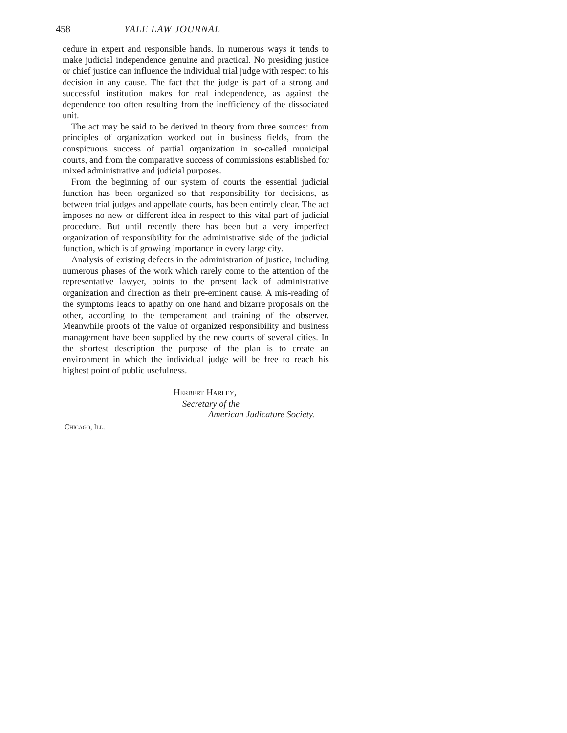458 YALE LAW JOURNAL
cedure in expert and responsible hands. In numerous ways it tends to make judicial independence genuine and practical. No presiding justice or chief justice can influence the individual trial judge with respect to his decision in any cause. The fact that the judge is part of a strong and successful institution makes for real independence, as against the dependence too often resulting from the inefficiency of the dissociated unit.
The act may be said to be derived in theory from three sources: from principles of organization worked out in business fields, from the conspicuous success of partial organization in so-called municipal courts, and from the comparative success of commissions established for mixed administrative and judicial purposes.
From the beginning of our system of courts the essential judicial function has been organized so that responsibility for decisions, as between trial judges and appellate courts, has been entirely clear. The act imposes no new or different idea in respect to this vital part of judicial procedure. But until recently there has been but a very imperfect organization of responsibility for the administrative side of the judicial function, which is of growing importance in every large city.
Analysis of existing defects in the administration of justice, including numerous phases of the work which rarely come to the attention of the representative lawyer, points to the present lack of administrative organization and direction as their pre-eminent cause. A mis-reading of the symptoms leads to apathy on one hand and bizarre proposals on the other, according to the temperament and training of the observer. Meanwhile proofs of the value of organized responsibility and business management have been supplied by the new courts of several cities. In the shortest description the purpose of the plan is to create an environment in which the individual judge will be free to reach his highest point of public usefulness.
Herbert Harley,
Secretary of the
American Judicature Society.
Chicago, Ill.